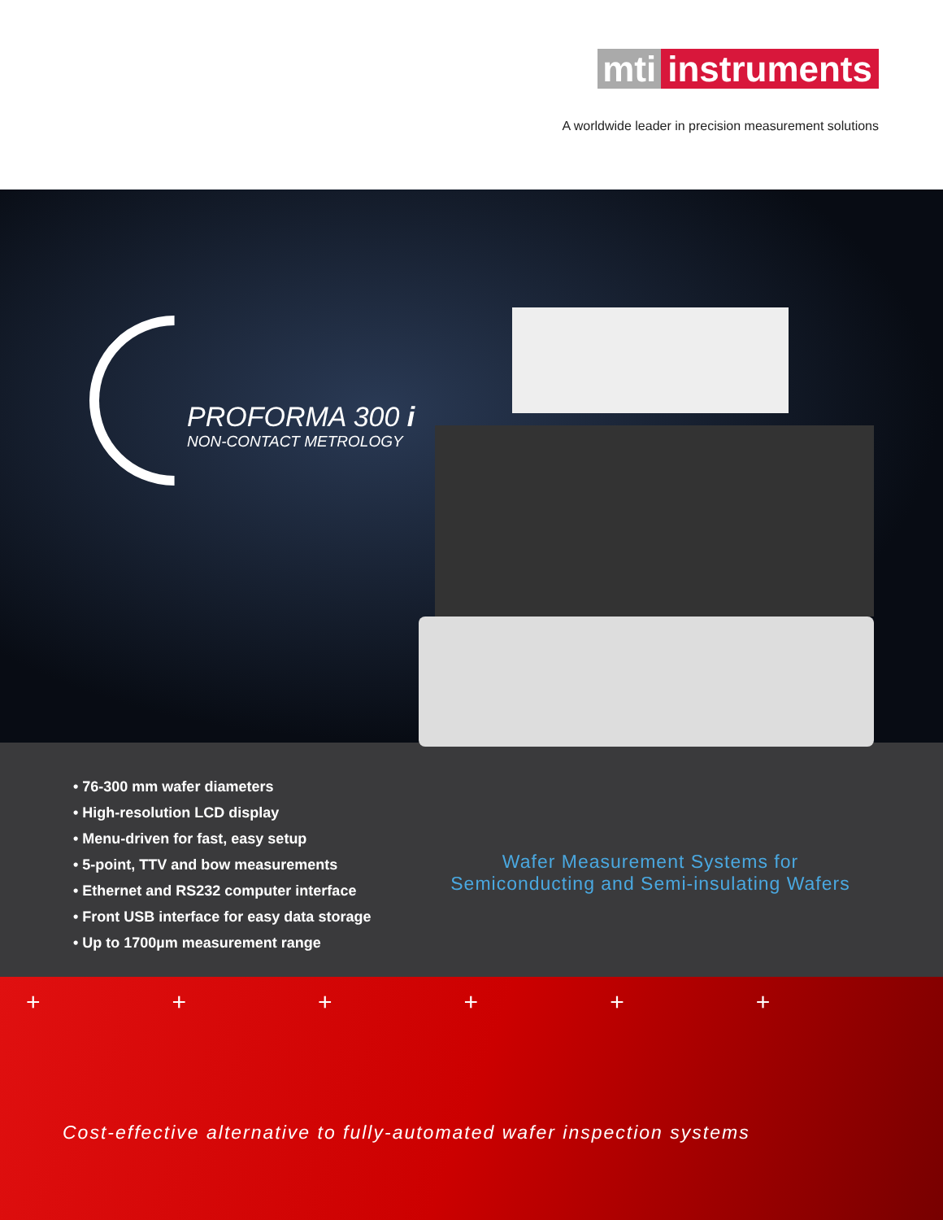mti instruments
A worldwide leader in precision measurement solutions
PROFORMA 300 i
NON-CONTACT METROLOGY
• 76-300 mm wafer diameters
• High-resolution LCD display
• Menu-driven for fast, easy setup
• 5-point, TTV and bow measurements
• Ethernet and RS232 computer interface
• Front USB interface for easy data storage
• Up to 1700µm measurement range
Wafer Measurement Systems for
Semiconducting and Semi-insulating Wafers
+ + + + + +
Cost-effective alternative to fully-automated wafer inspection systems